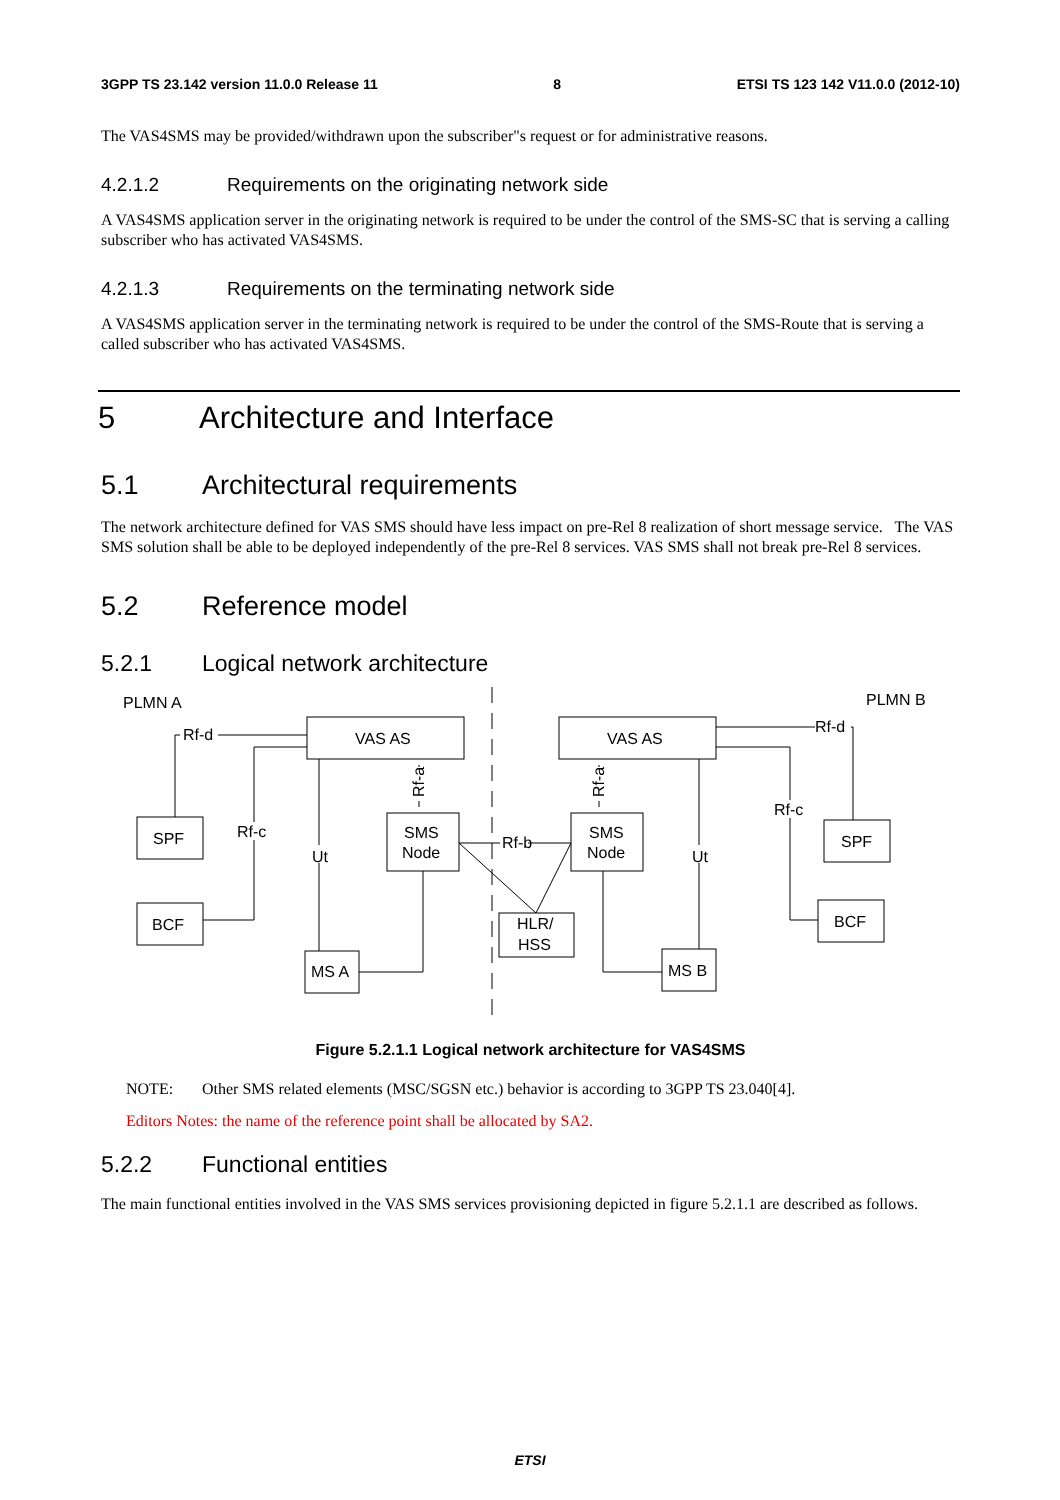3GPP TS 23.142 version 11.0.0 Release 11 8 ETSI TS 123 142 V11.0.0 (2012-10)
The VAS4SMS may be provided/withdrawn upon the subscriber"s request or for administrative reasons.
4.2.1.2 Requirements on the originating network side
A VAS4SMS application server in the originating network is required to be under the control of the SMS-SC that is serving a calling subscriber who has activated VAS4SMS.
4.2.1.3 Requirements on the terminating network side
A VAS4SMS application server in the terminating network is required to be under the control of the SMS-Route that is serving a called subscriber who has activated VAS4SMS.
5 Architecture and Interface
5.1 Architectural requirements
The network architecture defined for VAS SMS should have less impact on pre-Rel 8 realization of short message service. The VAS SMS solution shall be able to be deployed independently of the pre-Rel 8 services. VAS SMS shall not break pre-Rel 8 services.
5.2 Reference model
5.2.1 Logical network architecture
PLMN A
PLMN B
VAS AS
VAS AS
SPF
BCF
SMS
Node
SMS
Node
HLR/
HSS
MS A
MS B
SPF
BCF
Rf-d
Rf-d
Rf-c
Rf-c
Rf-b
Ut
Ut
Rf-a
Rf-a
Figure 5.2.1.1 Logical network architecture for VAS4SMS
NOTE: Other SMS related elements (MSC/SGSN etc.) behavior is according to 3GPP TS 23.040[4].
Editors Notes: the name of the reference point shall be allocated by SA2.
5.2.2 Functional entities
The main functional entities involved in the VAS SMS services provisioning depicted in figure 5.2.1.1 are described as follows.
ETSI